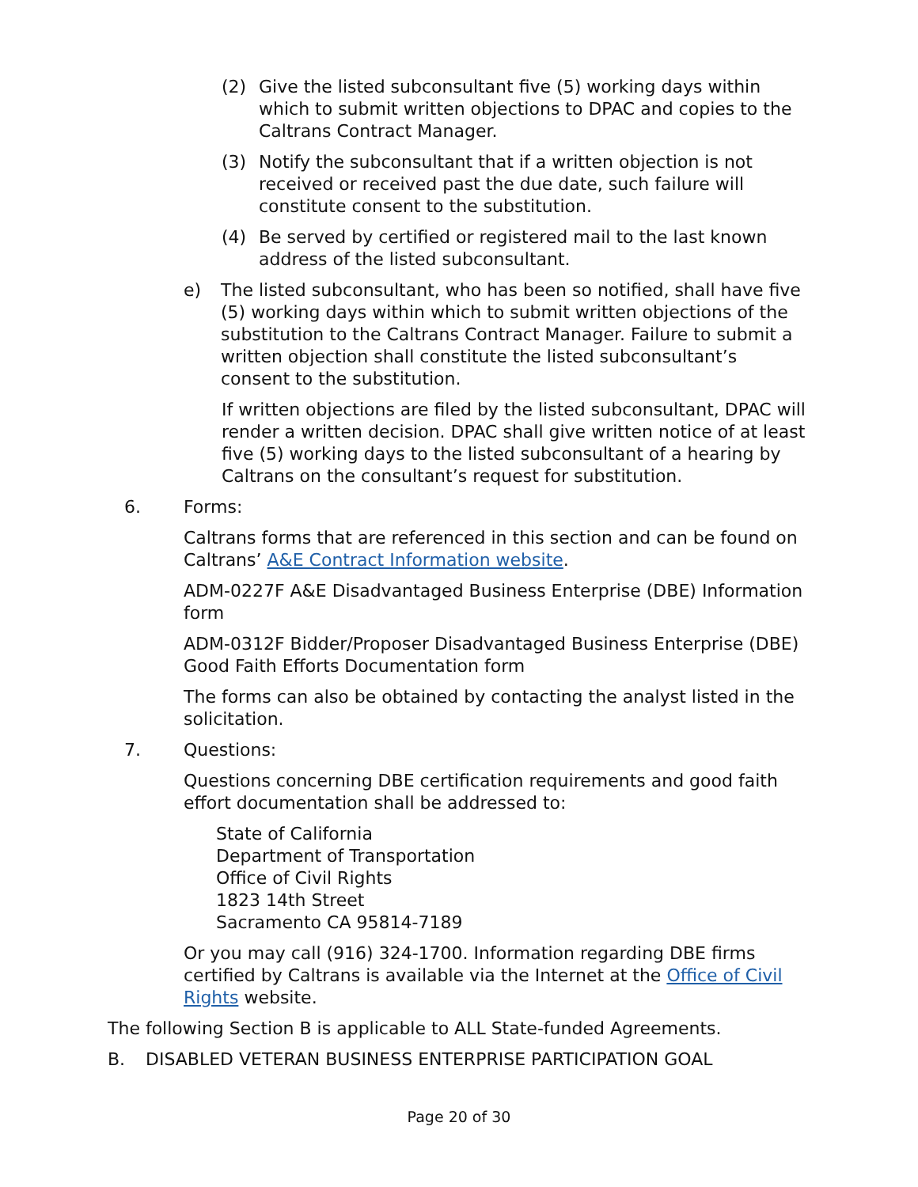(2) Give the listed subconsultant five (5) working days within which to submit written objections to DPAC and copies to the Caltrans Contract Manager.
(3) Notify the subconsultant that if a written objection is not received or received past the due date, such failure will constitute consent to the substitution.
(4) Be served by certified or registered mail to the last known address of the listed subconsultant.
e) The listed subconsultant, who has been so notified, shall have five (5) working days within which to submit written objections of the substitution to the Caltrans Contract Manager. Failure to submit a written objection shall constitute the listed subconsultant’s consent to the substitution.
If written objections are filed by the listed subconsultant, DPAC will render a written decision. DPAC shall give written notice of at least five (5) working days to the listed subconsultant of a hearing by Caltrans on the consultant’s request for substitution.
6. Forms:
Caltrans forms that are referenced in this section and can be found on Caltrans’ A&E Contract Information website.
ADM-0227F A&E Disadvantaged Business Enterprise (DBE) Information form
ADM-0312F Bidder/Proposer Disadvantaged Business Enterprise (DBE) Good Faith Efforts Documentation form
The forms can also be obtained by contacting the analyst listed in the solicitation.
7. Questions:
Questions concerning DBE certification requirements and good faith effort documentation shall be addressed to:
State of California
Department of Transportation
Office of Civil Rights
1823 14th Street
Sacramento CA 95814-7189
Or you may call (916) 324-1700. Information regarding DBE firms certified by Caltrans is available via the Internet at the Office of Civil Rights website.
The following Section B is applicable to ALL State-funded Agreements.
B. DISABLED VETERAN BUSINESS ENTERPRISE PARTICIPATION GOAL
Page 20 of 30